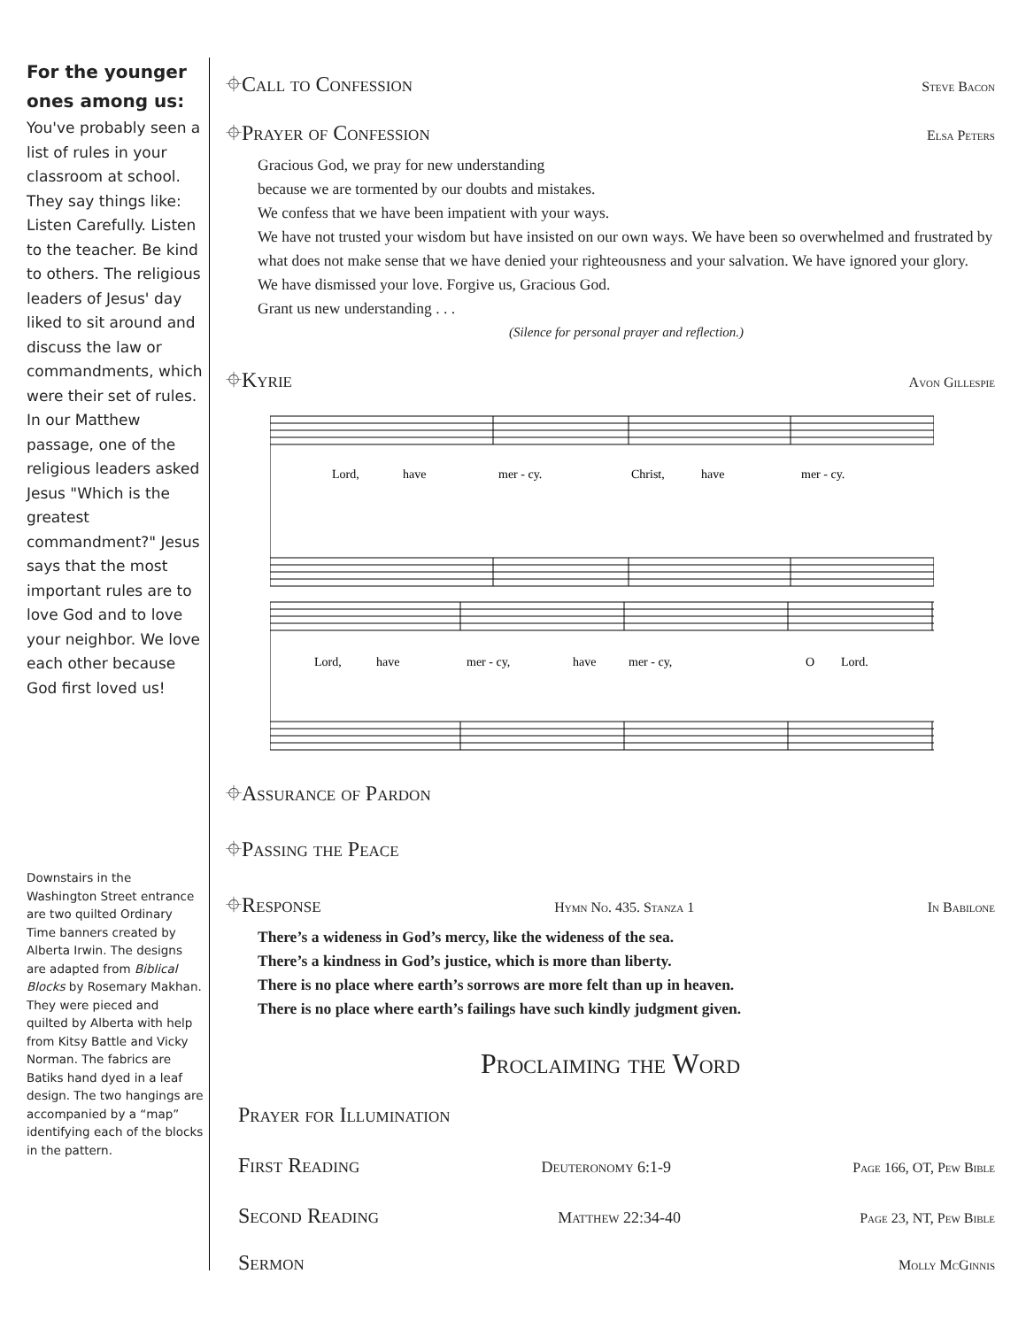For the younger ones among us:
You've probably seen a list of rules in your classroom at school. They say things like: Listen Carefully. Listen to the teacher. Be kind to others. The religious leaders of Jesus' day liked to sit around and discuss the law or commandments, which were their set of rules. In our Matthew passage, one of the religious leaders asked Jesus "Which is the greatest commandment?" Jesus says that the most important rules are to love God and to love your neighbor. We love each other because God first loved us!
Downstairs in the Washington Street entrance are two quilted Ordinary Time banners created by Alberta Irwin. The designs are adapted from Biblical Blocks by Rosemary Makhan. They were pieced and quilted by Alberta with help from Kitsy Battle and Vicky Norman. The fabrics are Batiks hand dyed in a leaf design. The two hangings are accompanied by a “map” identifying each of the blocks in the pattern.
⌖Call to Confession Steve Bacon
⌖Prayer of Confession Elsa Peters
Gracious God, we pray for new understanding
because we are tormented by our doubts and mistakes.
We confess that we have been impatient with your ways.
We have not trusted your wisdom but have insisted on our own ways. We have been so overwhelmed and frustrated by what does not make sense that we have denied your righteousness and your salvation. We have ignored your glory.
We have dismissed your love. Forgive us, Gracious God.
Grant us new understanding . . .
(Silence for personal prayer and reflection.)
⌖Kyrie Avon Gillespie
Lord,
have
mer - cy.
Christ,
have
mer - cy.
Lord,
have
mer - cy,
have
mer - cy,
O
Lord.
⌖Assurance of Pardon
⌖Passing the Peace
⌖Response Hymn No. 435. Stanza 1 In Babilone
There’s a wideness in God’s mercy, like the wideness of the sea.
There’s a kindness in God’s justice, which is more than liberty.
There is no place where earth’s sorrows are more felt than up in heaven.
There is no place where earth’s failings have such kindly judgment given.
Proclaiming the Word
Prayer for Illumination
First Reading Deuteronomy 6:1-9 Page 166, OT, Pew Bible
Second Reading Matthew 22:34-40 Page 23, NT, Pew Bible
Sermon Molly McGinnis